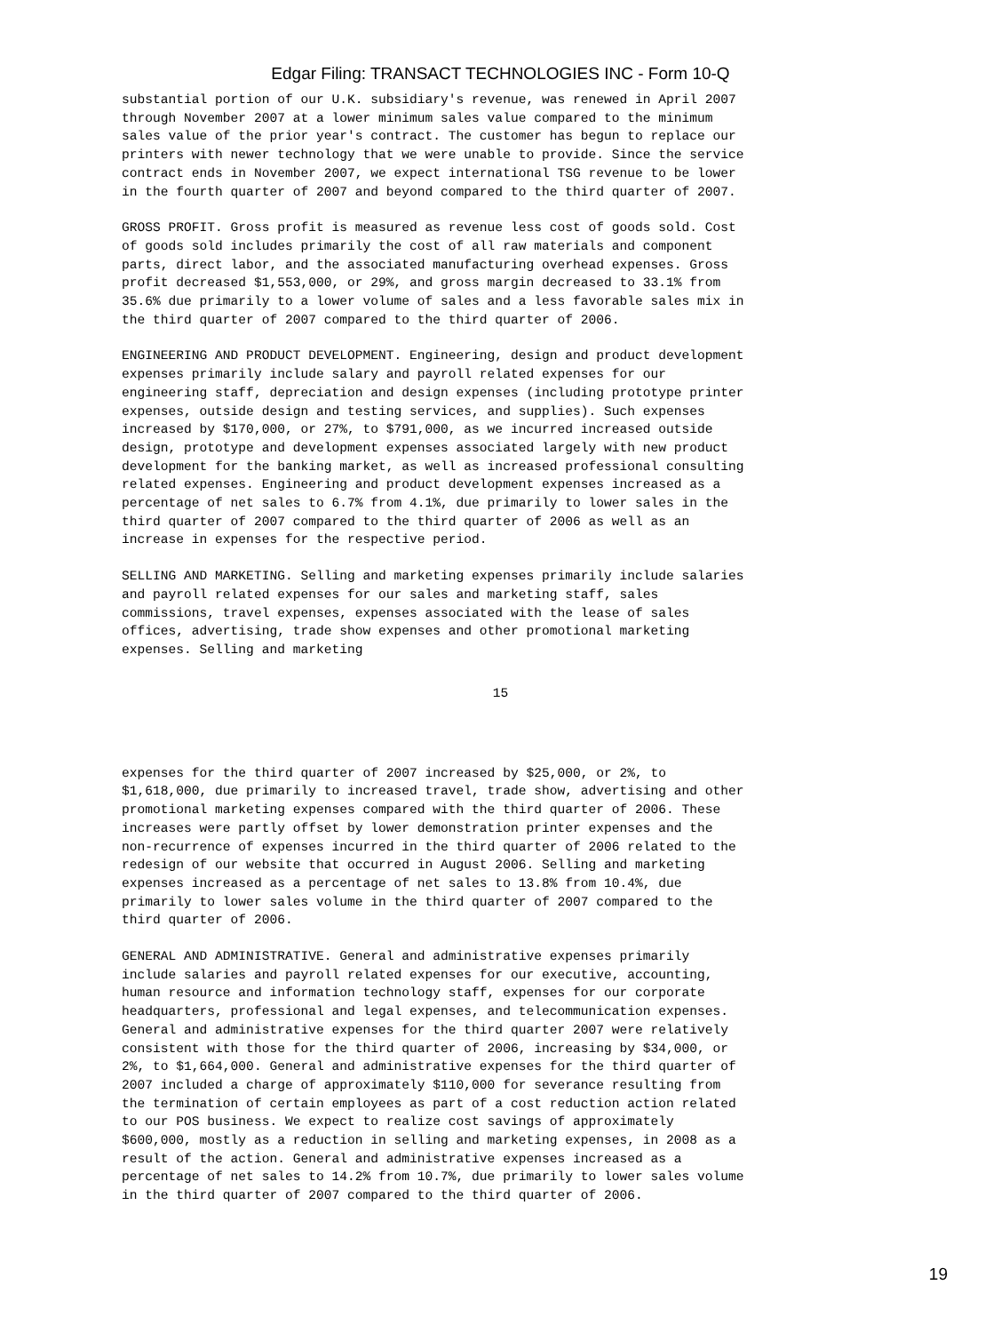Edgar Filing: TRANSACT TECHNOLOGIES INC - Form 10-Q
substantial portion of our U.K. subsidiary's revenue, was renewed in April 2007
through November 2007 at a lower minimum sales value compared to the minimum
sales value of the prior year's contract. The customer has begun to replace our
printers with newer technology that we were unable to provide. Since the service
contract ends in November 2007, we expect international TSG revenue to be lower
in the fourth quarter of 2007 and beyond compared to the third quarter of 2007.
GROSS PROFIT. Gross profit is measured as revenue less cost of goods sold. Cost
of goods sold includes primarily the cost of all raw materials and component
parts, direct labor, and the associated manufacturing overhead expenses. Gross
profit decreased $1,553,000, or 29%, and gross margin decreased to 33.1% from
35.6% due primarily to a lower volume of sales and a less favorable sales mix in
the third quarter of 2007 compared to the third quarter of 2006.
ENGINEERING AND PRODUCT DEVELOPMENT. Engineering, design and product development
expenses primarily include salary and payroll related expenses for our
engineering staff, depreciation and design expenses (including prototype printer
expenses, outside design and testing services, and supplies). Such expenses
increased by $170,000, or 27%, to $791,000, as we incurred increased outside
design, prototype and development expenses associated largely with new product
development for the banking market, as well as increased professional consulting
related expenses. Engineering and product development expenses increased as a
percentage of net sales to 6.7% from 4.1%, due primarily to lower sales in the
third quarter of 2007 compared to the third quarter of 2006 as well as an
increase in expenses for the respective period.
SELLING AND MARKETING. Selling and marketing expenses primarily include salaries
and payroll related expenses for our sales and marketing staff, sales
commissions, travel expenses, expenses associated with the lease of sales
offices, advertising, trade show expenses and other promotional marketing
expenses. Selling and marketing
15
expenses for the third quarter of 2007 increased by $25,000, or 2%, to
$1,618,000, due primarily to increased travel, trade show, advertising and other
promotional marketing expenses compared with the third quarter of 2006. These
increases were partly offset by lower demonstration printer expenses and the
non-recurrence of expenses incurred in the third quarter of 2006 related to the
redesign of our website that occurred in August 2006. Selling and marketing
expenses increased as a percentage of net sales to 13.8% from 10.4%, due
primarily to lower sales volume in the third quarter of 2007 compared to the
third quarter of 2006.
GENERAL AND ADMINISTRATIVE. General and administrative expenses primarily
include salaries and payroll related expenses for our executive, accounting,
human resource and information technology staff, expenses for our corporate
headquarters, professional and legal expenses, and telecommunication expenses.
General and administrative expenses for the third quarter 2007 were relatively
consistent with those for the third quarter of 2006, increasing by $34,000, or
2%, to $1,664,000. General and administrative expenses for the third quarter of
2007 included a charge of approximately $110,000 for severance resulting from
the termination of certain employees as part of a cost reduction action related
to our POS business. We expect to realize cost savings of approximately
$600,000, mostly as a reduction in selling and marketing expenses, in 2008 as a
result of the action. General and administrative expenses increased as a
percentage of net sales to 14.2% from 10.7%, due primarily to lower sales volume
in the third quarter of 2007 compared to the third quarter of 2006.
19